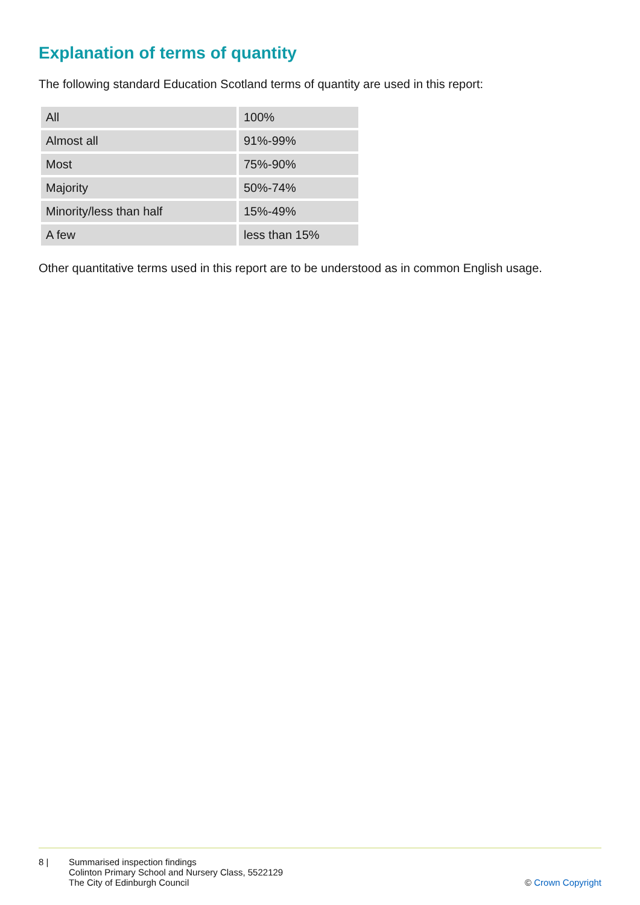Explanation of terms of quantity
The following standard Education Scotland terms of quantity are used in this report:
| All | 100% |
| Almost all | 91%-99% |
| Most | 75%-90% |
| Majority | 50%-74% |
| Minority/less than half | 15%-49% |
| A few | less than 15% |
Other quantitative terms used in this report are to be understood as in common English usage.
8 | Summarised inspection findings
Colinton Primary School and Nursery Class, 5522129
The City of Edinburgh Council
© Crown Copyright